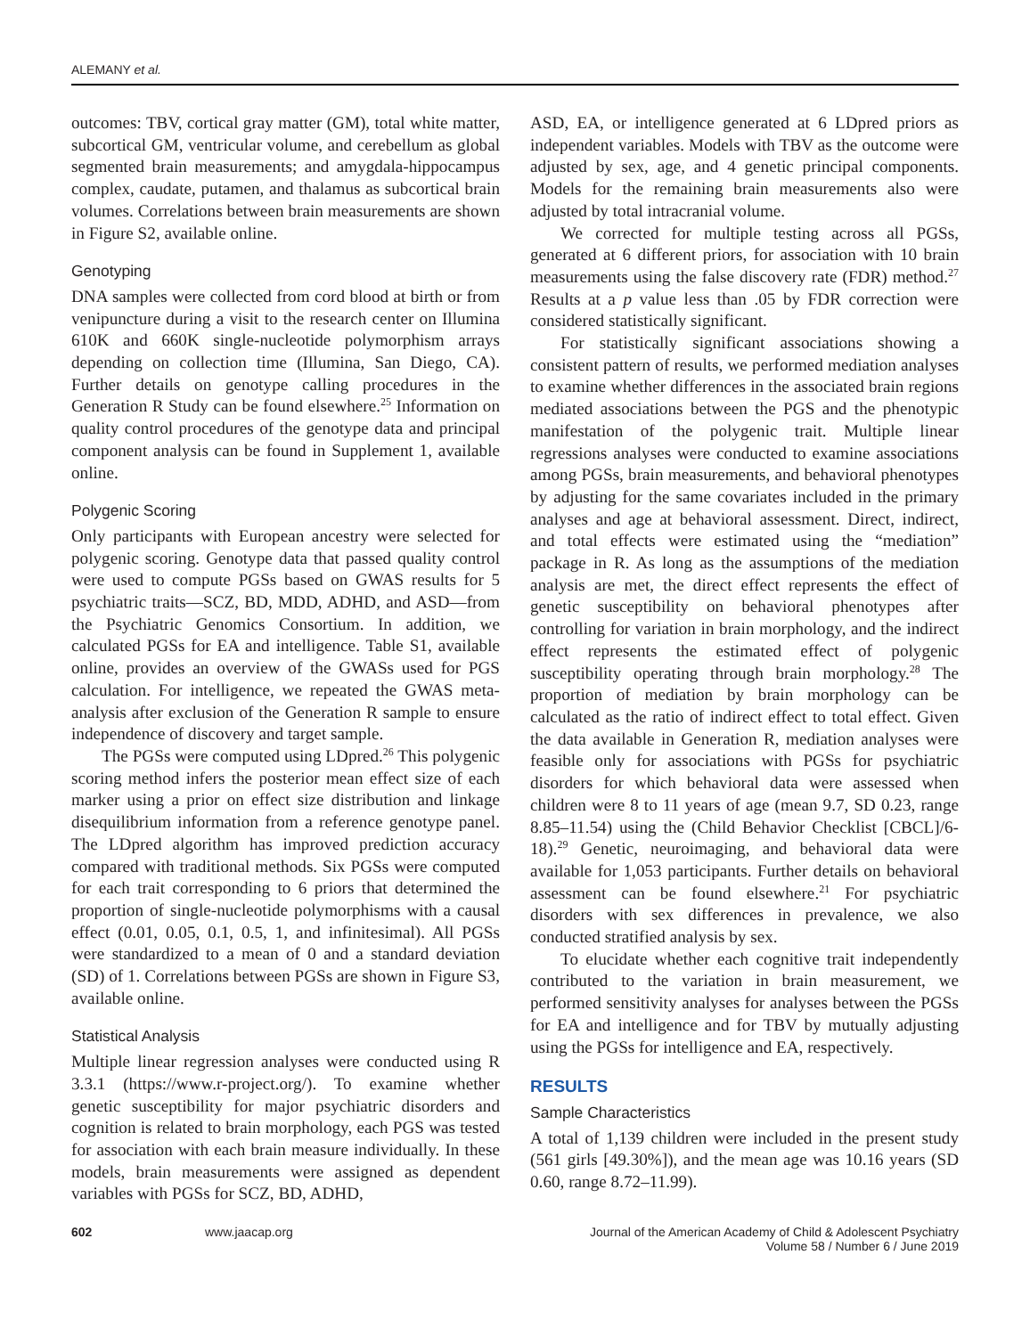ALEMANY et al.
outcomes: TBV, cortical gray matter (GM), total white matter, subcortical GM, ventricular volume, and cerebellum as global segmented brain measurements; and amygdala-hippocampus complex, caudate, putamen, and thalamus as subcortical brain volumes. Correlations between brain measurements are shown in Figure S2, available online.
Genotyping
DNA samples were collected from cord blood at birth or from venipuncture during a visit to the research center on Illumina 610K and 660K single-nucleotide polymorphism arrays depending on collection time (Illumina, San Diego, CA). Further details on genotype calling procedures in the Generation R Study can be found elsewhere.<sup>25</sup> Information on quality control procedures of the genotype data and principal component analysis can be found in Supplement 1, available online.
Polygenic Scoring
Only participants with European ancestry were selected for polygenic scoring. Genotype data that passed quality control were used to compute PGSs based on GWAS results for 5 psychiatric traits—SCZ, BD, MDD, ADHD, and ASD—from the Psychiatric Genomics Consortium. In addition, we calculated PGSs for EA and intelligence. Table S1, available online, provides an overview of the GWASs used for PGS calculation. For intelligence, we repeated the GWAS meta-analysis after exclusion of the Generation R sample to ensure independence of discovery and target sample.
The PGSs were computed using LDpred.<sup>26</sup> This polygenic scoring method infers the posterior mean effect size of each marker using a prior on effect size distribution and linkage disequilibrium information from a reference genotype panel. The LDpred algorithm has improved prediction accuracy compared with traditional methods. Six PGSs were computed for each trait corresponding to 6 priors that determined the proportion of single-nucleotide polymorphisms with a causal effect (0.01, 0.05, 0.1, 0.5, 1, and infinitesimal). All PGSs were standardized to a mean of 0 and a standard deviation (SD) of 1. Correlations between PGSs are shown in Figure S3, available online.
Statistical Analysis
Multiple linear regression analyses were conducted using R 3.3.1 (https://www.r-project.org/). To examine whether genetic susceptibility for major psychiatric disorders and cognition is related to brain morphology, each PGS was tested for association with each brain measure individually. In these models, brain measurements were assigned as dependent variables with PGSs for SCZ, BD, ADHD,
ASD, EA, or intelligence generated at 6 LDpred priors as independent variables. Models with TBV as the outcome were adjusted by sex, age, and 4 genetic principal components. Models for the remaining brain measurements also were adjusted by total intracranial volume.
We corrected for multiple testing across all PGSs, generated at 6 different priors, for association with 10 brain measurements using the false discovery rate (FDR) method.<sup>27</sup> Results at a p value less than .05 by FDR correction were considered statistically significant.
For statistically significant associations showing a consistent pattern of results, we performed mediation analyses to examine whether differences in the associated brain regions mediated associations between the PGS and the phenotypic manifestation of the polygenic trait. Multiple linear regressions analyses were conducted to examine associations among PGSs, brain measurements, and behavioral phenotypes by adjusting for the same covariates included in the primary analyses and age at behavioral assessment. Direct, indirect, and total effects were estimated using the “mediation” package in R. As long as the assumptions of the mediation analysis are met, the direct effect represents the effect of genetic susceptibility on behavioral phenotypes after controlling for variation in brain morphology, and the indirect effect represents the estimated effect of polygenic susceptibility operating through brain morphology.<sup>28</sup> The proportion of mediation by brain morphology can be calculated as the ratio of indirect effect to total effect. Given the data available in Generation R, mediation analyses were feasible only for associations with PGSs for psychiatric disorders for which behavioral data were assessed when children were 8 to 11 years of age (mean 9.7, SD 0.23, range 8.85–11.54) using the (Child Behavior Checklist [CBCL]/6-18).<sup>29</sup> Genetic, neuroimaging, and behavioral data were available for 1,053 participants. Further details on behavioral assessment can be found elsewhere.<sup>21</sup> For psychiatric disorders with sex differences in prevalence, we also conducted stratified analysis by sex.
To elucidate whether each cognitive trait independently contributed to the variation in brain measurement, we performed sensitivity analyses for analyses between the PGSs for EA and intelligence and for TBV by mutually adjusting using the PGSs for intelligence and EA, respectively.
RESULTS
Sample Characteristics
A total of 1,139 children were included in the present study (561 girls [49.30%]), and the mean age was 10.16 years (SD 0.60, range 8.72–11.99).
602 www.jaacap.org Journal of the American Academy of Child & Adolescent Psychiatry
Volume 58 / Number 6 / June 2019